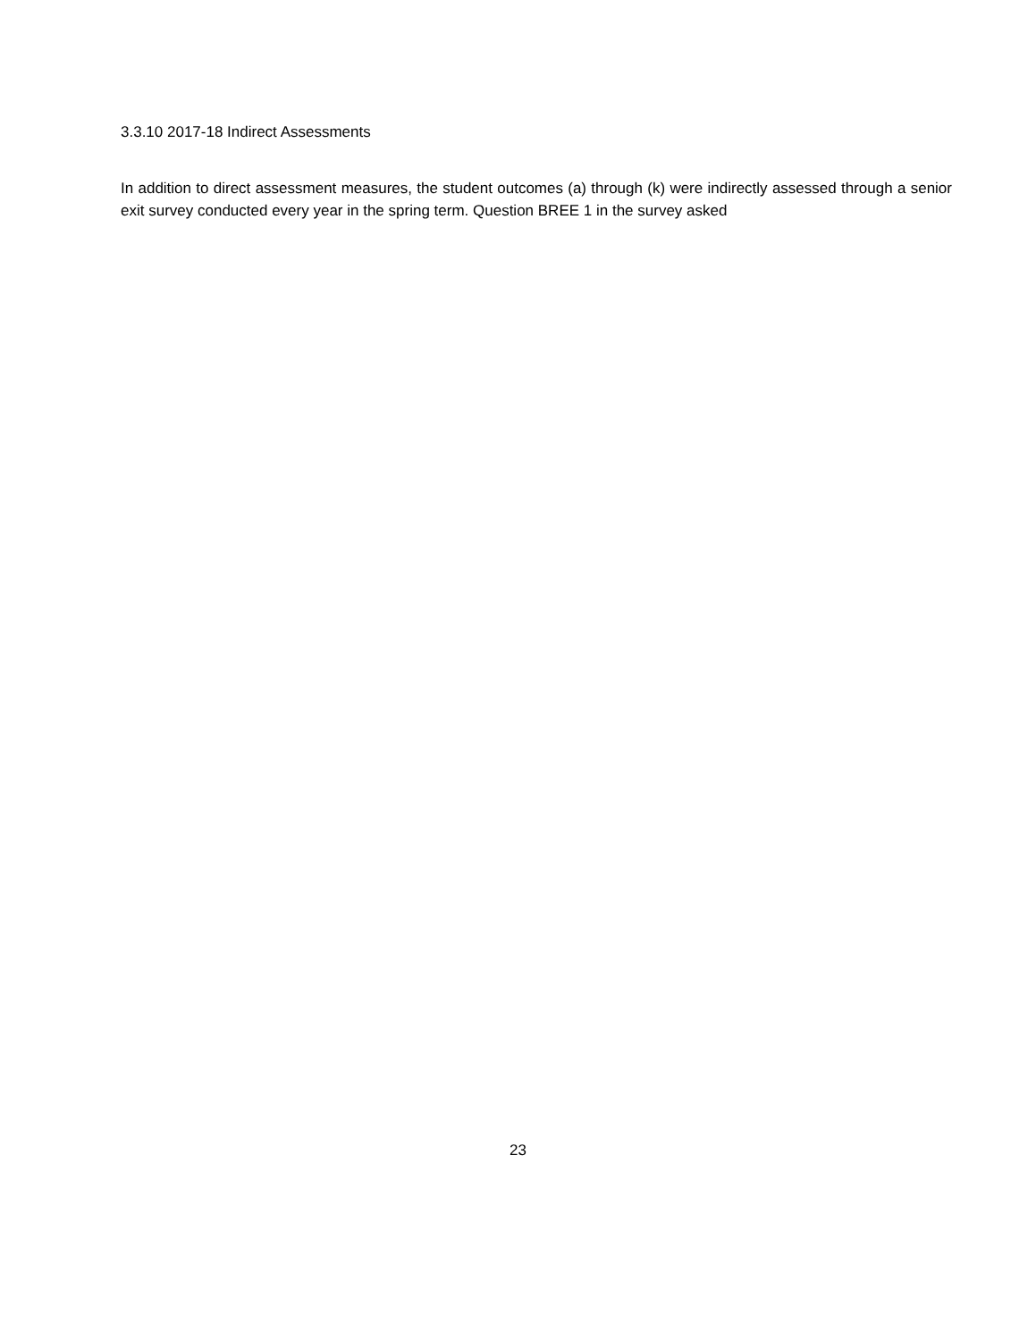3.3.10 2017-18 Indirect Assessments
In addition to direct assessment measures, the student outcomes (a) through (k) were indirectly assessed through a senior exit survey conducted every year in the spring term. Question BREE 1 in the survey asked
23